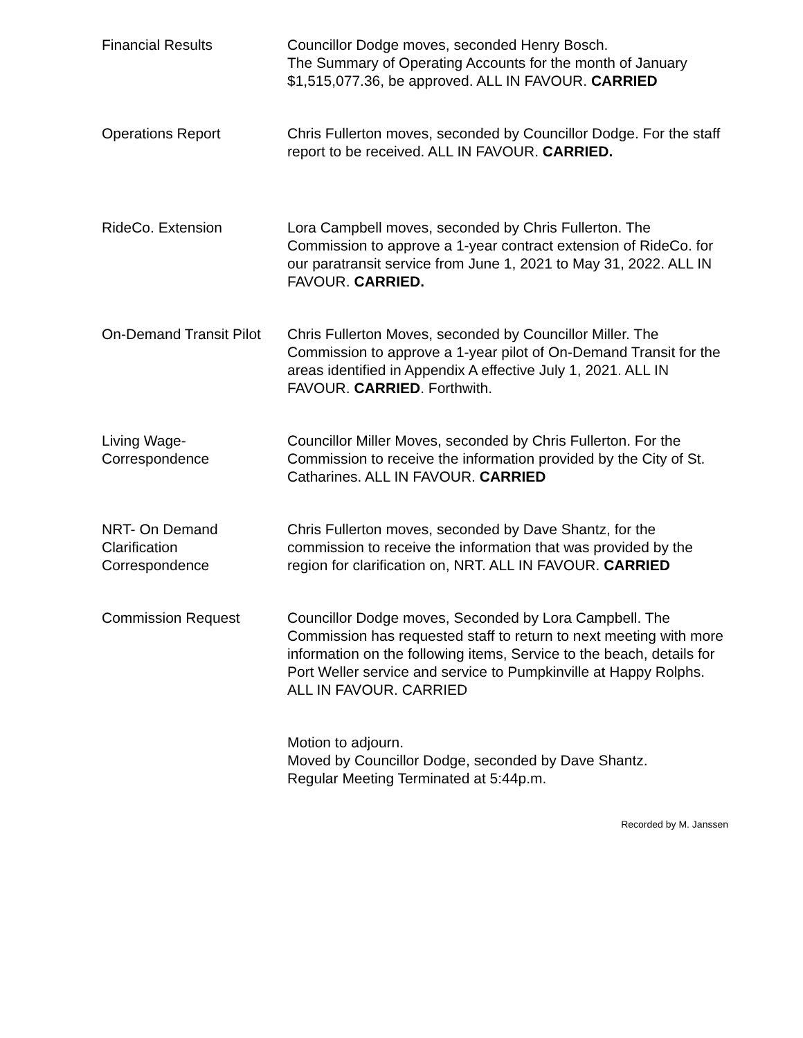Financial Results Councillor Dodge moves, seconded Henry Bosch.
The Summary of Operating Accounts for the month of January $1,515,077.36, be approved. ALL IN FAVOUR. CARRIED
Operations Report Chris Fullerton moves, seconded by Councillor Dodge. For the staff report to be received. ALL IN FAVOUR. CARRIED.
RideCo. Extension Lora Campbell moves, seconded by Chris Fullerton. The Commission to approve a 1-year contract extension of RideCo. for our paratransit service from June 1, 2021 to May 31, 2022. ALL IN FAVOUR. CARRIED.
On-Demand Transit Pilot
Chris Fullerton Moves, seconded by Councillor Miller. The Commission to approve a 1-year pilot of On-Demand Transit for the areas identified in Appendix A effective July 1, 2021. ALL IN FAVOUR. CARRIED. Forthwith.
Living Wage-
Correspondence
Councillor Miller Moves, seconded by Chris Fullerton. For the Commission to receive the information provided by the City of St. Catharines. ALL IN FAVOUR. CARRIED
NRT- On Demand
Clarification
Correspondence
Chris Fullerton moves, seconded by Dave Shantz, for the commission to receive the information that was provided by the region for clarification on, NRT. ALL IN FAVOUR. CARRIED
Commission Request Councillor Dodge moves, Seconded by Lora Campbell. The Commission has requested staff to return to next meeting with more information on the following items, Service to the beach, details for Port Weller service and service to Pumpkinville at Happy Rolphs. ALL IN FAVOUR. CARRIED
Motion to adjourn.
Moved by Councillor Dodge, seconded by Dave Shantz.
Regular Meeting Terminated at 5:44p.m.
Recorded by M. Janssen